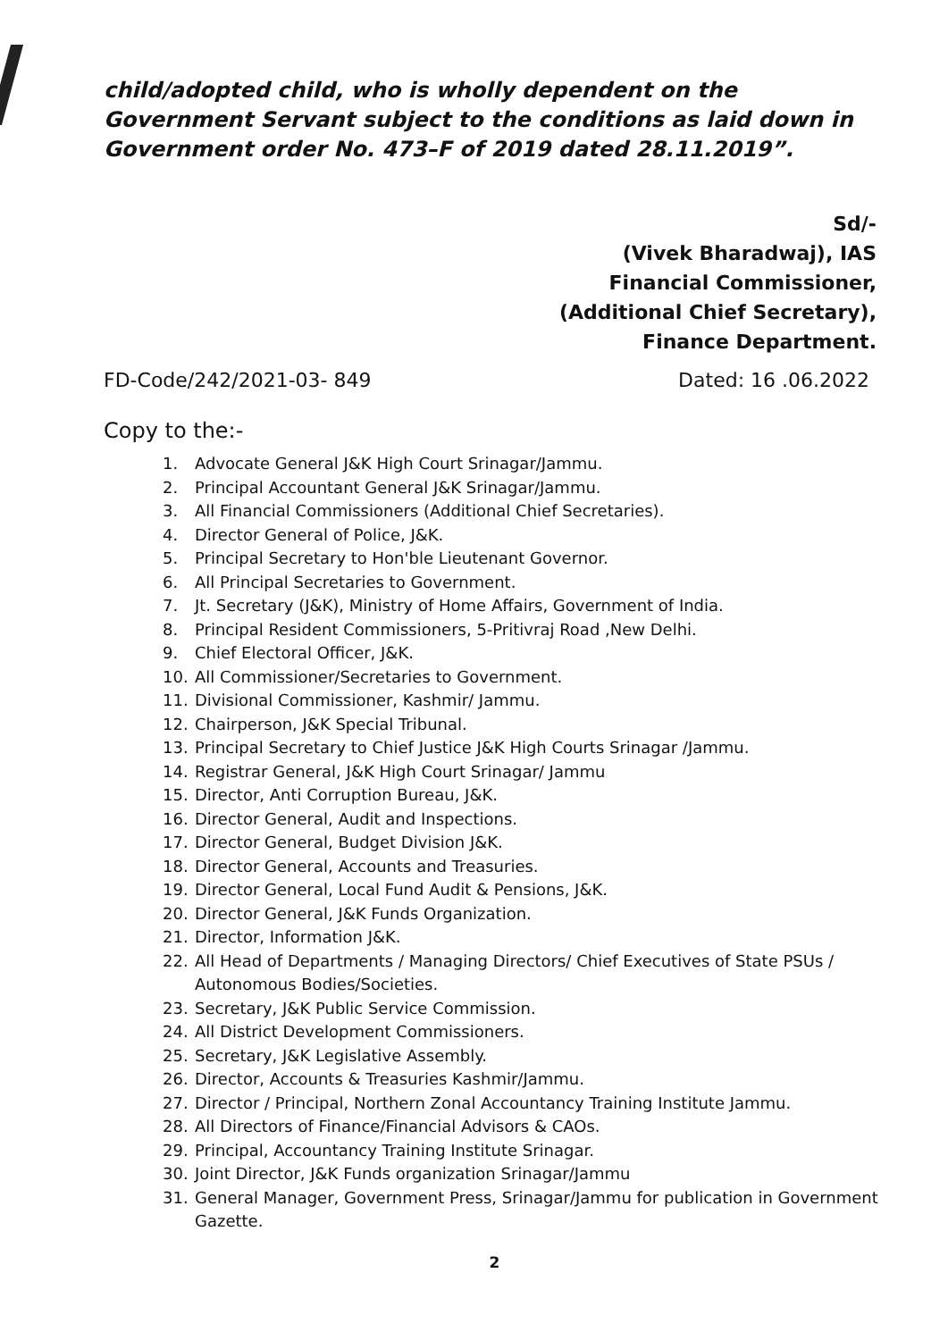child/adopted child, who is wholly dependent on the Government Servant subject to the conditions as laid down in Government order No. 473–F of 2019 dated 28.11.2019”.
Sd/-
(Vivek Bharadwaj), IAS
Financial Commissioner,
(Additional Chief Secretary),
Finance Department.
FD-Code/242/2021-03- 849 Dated: 16 .06.2022
Copy to the:-
1. Advocate General J&K High Court Srinagar/Jammu.
2. Principal Accountant General J&K Srinagar/Jammu.
3. All Financial Commissioners (Additional Chief Secretaries).
4. Director General of Police, J&K.
5. Principal Secretary to Hon'ble Lieutenant Governor.
6. All Principal Secretaries to Government.
7. Jt. Secretary (J&K), Ministry of Home Affairs, Government of India.
8. Principal Resident Commissioners, 5-Pritivraj Road ,New Delhi.
9. Chief Electoral Officer, J&K.
10. All Commissioner/Secretaries to Government.
11. Divisional Commissioner, Kashmir/ Jammu.
12. Chairperson, J&K Special Tribunal.
13. Principal Secretary to Chief Justice J&K High Courts Srinagar /Jammu.
14. Registrar General, J&K High Court Srinagar/ Jammu
15. Director, Anti Corruption Bureau, J&K.
16. Director General, Audit and Inspections.
17. Director General, Budget Division J&K.
18. Director General, Accounts and Treasuries.
19. Director General, Local Fund Audit & Pensions, J&K.
20. Director General, J&K Funds Organization.
21. Director, Information J&K.
22. All Head of Departments / Managing Directors/ Chief Executives of State PSUs / Autonomous Bodies/Societies.
23. Secretary, J&K Public Service Commission.
24. All District Development Commissioners.
25. Secretary, J&K Legislative Assembly.
26. Director, Accounts & Treasuries Kashmir/Jammu.
27. Director / Principal, Northern Zonal Accountancy Training Institute Jammu.
28. All Directors of Finance/Financial Advisors & CAOs.
29. Principal, Accountancy Training Institute Srinagar.
30. Joint Director, J&K Funds organization Srinagar/Jammu
31. General Manager, Government Press, Srinagar/Jammu for publication in Government Gazette.
2